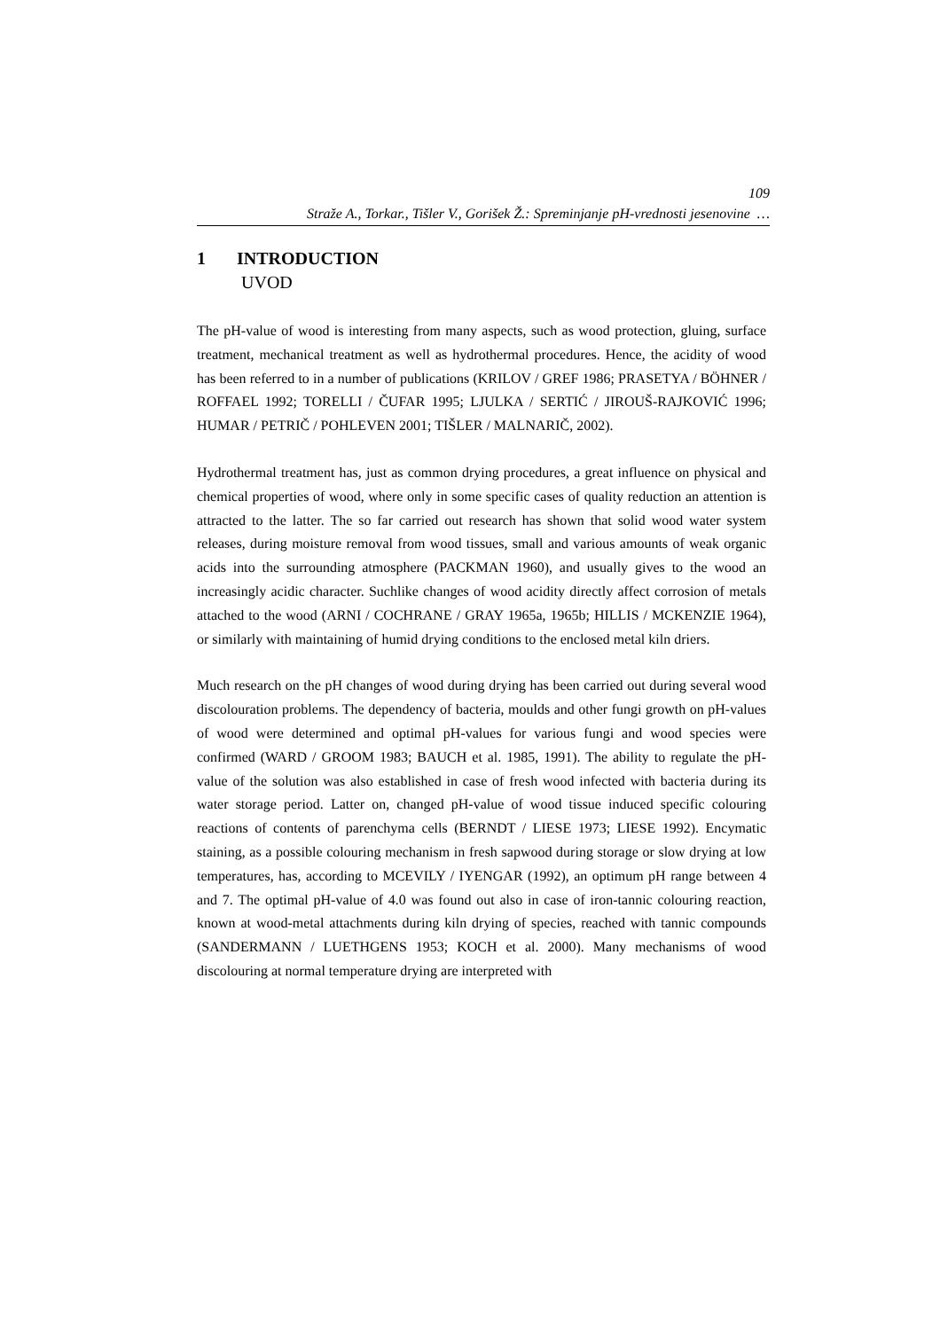109
Straže A., Torkar., Tišler V., Gorišek Ž.: Spreminjanje pH-vrednosti jesenovine …
1 INTRODUCTION
UVOD
The pH-value of wood is interesting from many aspects, such as wood protection, gluing, surface treatment, mechanical treatment as well as hydrothermal procedures. Hence, the acidity of wood has been referred to in a number of publications (KRILOV / GREF 1986; PRASETYA / BÖHNER / ROFFAEL 1992; TORELLI / ČUFAR 1995; LJULKA / SERTIĆ / JIROUŠ-RAJKOVIĆ 1996; HUMAR / PETRIČ / POHLEVEN 2001; TIŠLER / MALNARIČ, 2002).
Hydrothermal treatment has, just as common drying procedures, a great influence on physical and chemical properties of wood, where only in some specific cases of quality reduction an attention is attracted to the latter. The so far carried out research has shown that solid wood water system releases, during moisture removal from wood tissues, small and various amounts of weak organic acids into the surrounding atmosphere (PACKMAN 1960), and usually gives to the wood an increasingly acidic character. Suchlike changes of wood acidity directly affect corrosion of metals attached to the wood (ARNI / COCHRANE / GRAY 1965a, 1965b; HILLIS / MCKENZIE 1964), or similarly with maintaining of humid drying conditions to the enclosed metal kiln driers.
Much research on the pH changes of wood during drying has been carried out during several wood discolouration problems. The dependency of bacteria, moulds and other fungi growth on pH-values of wood were determined and optimal pH-values for various fungi and wood species were confirmed (WARD / GROOM 1983; BAUCH et al. 1985, 1991). The ability to regulate the pH-value of the solution was also established in case of fresh wood infected with bacteria during its water storage period. Latter on, changed pH-value of wood tissue induced specific colouring reactions of contents of parenchyma cells (BERNDT / LIESE 1973; LIESE 1992). Encymatic staining, as a possible colouring mechanism in fresh sapwood during storage or slow drying at low temperatures, has, according to MCEVILY / IYENGAR (1992), an optimum pH range between 4 and 7. The optimal pH-value of 4.0 was found out also in case of iron-tannic colouring reaction, known at wood-metal attachments during kiln drying of species, reached with tannic compounds (SANDERMANN / LUETHGENS 1953; KOCH et al. 2000). Many mechanisms of wood discolouring at normal temperature drying are interpreted with